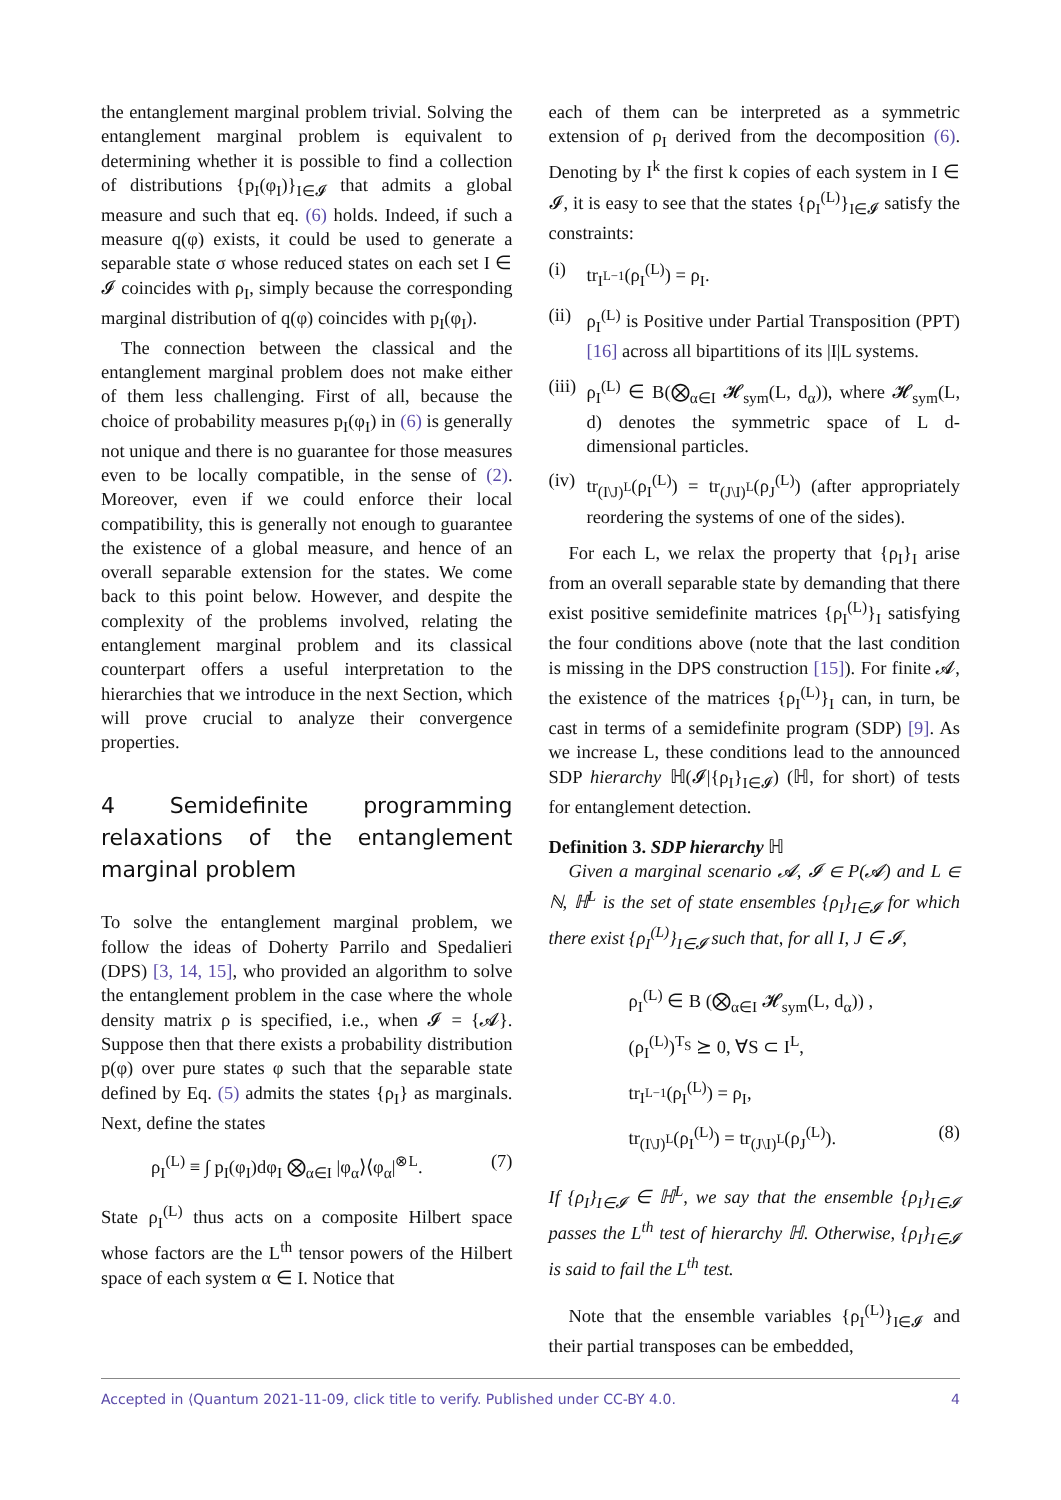the entanglement marginal problem trivial. Solving the entanglement marginal problem is equivalent to determining whether it is possible to find a collection of distributions {p<sub>I</sub>(φ<sub>I</sub>)}<sub>I∈𝓘</sub> that admits a global measure and such that eq. (6) holds. Indeed, if such a measure q(φ) exists, it could be used to generate a separable state σ whose reduced states on each set I ∈ 𝓘 coincides with ρ<sub>I</sub>, simply because the corresponding marginal distribution of q(φ) coincides with p<sub>I</sub>(φ<sub>I</sub>).
The connection between the classical and the entanglement marginal problem does not make either of them less challenging. First of all, because the choice of probability measures p<sub>I</sub>(φ<sub>I</sub>) in (6) is generally not unique and there is no guarantee for those measures even to be locally compatible, in the sense of (2). Moreover, even if we could enforce their local compatibility, this is generally not enough to guarantee the existence of a global measure, and hence of an overall separable extension for the states. We come back to this point below. However, and despite the complexity of the problems involved, relating the entanglement marginal problem and its classical counterpart offers a useful interpretation to the hierarchies that we introduce in the next Section, which will prove crucial to analyze their convergence properties.
4 Semidefinite programming relaxations of the entanglement marginal problem
To solve the entanglement marginal problem, we follow the ideas of Doherty Parrilo and Spedalieri (DPS) [3, 14, 15], who provided an algorithm to solve the entanglement problem in the case where the whole density matrix ρ is specified, i.e., when 𝓘 = {𝓐}. Suppose then that there exists a probability distribution p(φ) over pure states φ such that the separable state defined by Eq. (5) admits the states {ρ<sub>I</sub>} as marginals. Next, define the states
ρ<sub>I</sub><sup>(L)</sup> ≡ ∫ p<sub>I</sub>(φ<sub>I</sub>)dφ<sub>I</sub> ⨂<sub>α∈I</sub> |φ<sub>α</sub>⟩⟨φ<sub>α</sub>|<sup>⊗L</sup>. (7)
State ρ<sub>I</sub><sup>(L)</sup> thus acts on a composite Hilbert space whose factors are the L<sup>th</sup> tensor powers of the Hilbert space of each system α ∈ I. Notice that
each of them can be interpreted as a symmetric extension of ρ<sub>I</sub> derived from the decomposition (6). Denoting by I<sup>k</sup> the first k copies of each system in I ∈ 𝓘, it is easy to see that the states {ρ<sub>I</sub><sup>(L)</sup>}<sub>I∈𝓘</sub> satisfy the constraints:
(i) tr<sub>I<sup>L−1</sup></sub>(ρ<sub>I</sub><sup>(L)</sup>) = ρ<sub>I</sub>.
(ii) ρ<sub>I</sub><sup>(L)</sup> is Positive under Partial Transposition (PPT) [16] across all bipartitions of its |I|L systems.
(iii) ρ<sub>I</sub><sup>(L)</sup> ∈ B(⨂<sub>α∈I</sub> 𝓗<sub>sym</sub>(L, d<sub>α</sub>)), where 𝓗<sub>sym</sub>(L, d) denotes the symmetric space of L d-dimensional particles.
(iv) tr<sub>(I\J)<sup>L</sup></sub>(ρ<sub>I</sub><sup>(L)</sup>) = tr<sub>(J\I)<sup>L</sup></sub>(ρ<sub>J</sub><sup>(L)</sup>) (after appropriately reordering the systems of one of the sides).
For each L, we relax the property that {ρ<sub>I</sub>}<sub>I</sub> arise from an overall separable state by demanding that there exist positive semidefinite matrices {ρ<sub>I</sub><sup>(L)</sup>}<sub>I</sub> satisfying the four conditions above (note that the last condition is missing in the DPS construction [15]). For finite 𝓐, the existence of the matrices {ρ<sub>I</sub><sup>(L)</sup>}<sub>I</sub> can, in turn, be cast in terms of a semidefinite program (SDP) [9]. As we increase L, these conditions lead to the announced SDP hierarchy ℍ(𝓘|{ρ<sub>I</sub>}<sub>I∈𝓘</sub>) (ℍ, for short) of tests for entanglement detection.
Definition 3. SDP hierarchy ℍ
Given a marginal scenario 𝓐, 𝓘 ∈ P(𝓐) and L ∈ ℕ, ℍ<sup>L</sup> is the set of state ensembles {ρ<sub>I</sub>}<sub>I∈𝓘</sub> for which there exist {ρ<sub>I</sub><sup>(L)</sup>}<sub>I∈𝓘</sub> such that, for all I, J ∈ 𝓘,
ρ<sub>I</sub><sup>(L)</sup> ∈ B (⨂<sub>α∈I</sub> 𝓗<sub>sym</sub>(L, d<sub>α</sub>)) ,
(ρ<sub>I</sub><sup>(L)</sup>)<sup>T<sub>S</sub></sup> ⪰ 0, ∀S ⊂ I<sup>L</sup>,
tr<sub>I<sup>L−1</sup></sub>(ρ<sub>I</sub><sup>(L)</sup>) = ρ<sub>I</sub>,
tr<sub>(I\J)<sup>L</sup></sub>(ρ<sub>I</sub><sup>(L)</sup>) = tr<sub>(J\I)<sup>L</sup></sub>(ρ<sub>J</sub><sup>(L)</sup>). (8)
If {ρ<sub>I</sub>}<sub>I∈𝓘</sub> ∈ ℍ<sup>L</sup>, we say that the ensemble {ρ<sub>I</sub>}<sub>I∈𝓘</sub> passes the L<sup>th</sup> test of hierarchy ℍ. Otherwise, {ρ<sub>I</sub>}<sub>I∈𝓘</sub> is said to fail the L<sup>th</sup> test.
Note that the ensemble variables {ρ<sub>I</sub><sup>(L)</sup>}<sub>I∈𝓘</sub> and their partial transposes can be embedded,
Accepted in ⟨Quantum 2021-11-09, click title to verify. Published under CC-BY 4.0. 4